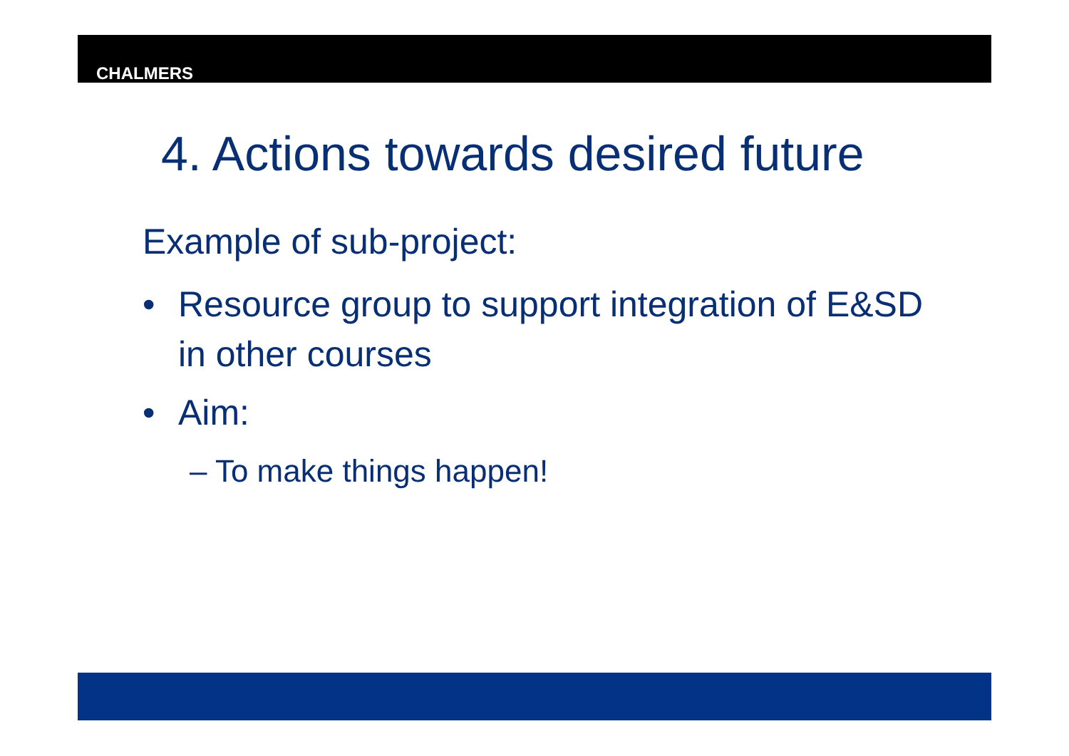CHALMERS
4. Actions towards desired future
Example of sub-project:
• Resource group to support integration of E&SD in other courses
• Aim:
– To make things happen!